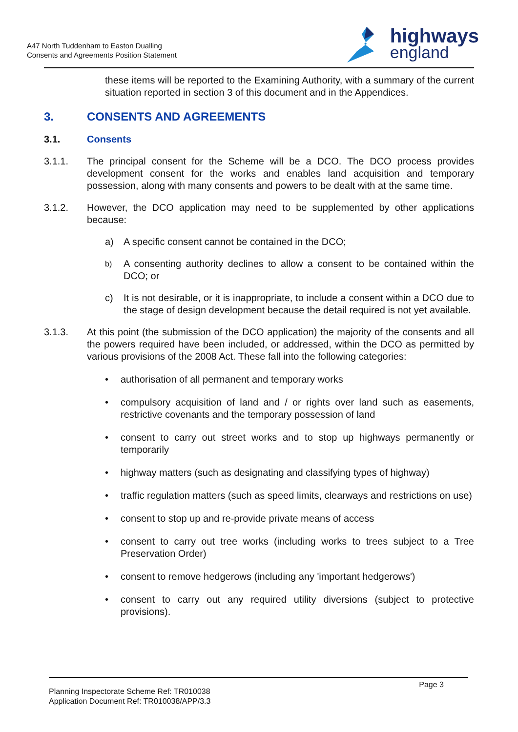A47 North Tuddenham to Easton Dualling
Consents and Agreements Position Statement
highways
england
these items will be reported to the Examining Authority, with a summary of the current situation reported in section 3 of this document and in the Appendices.
3. CONSENTS AND AGREEMENTS
3.1. Consents
3.1.1. The principal consent for the Scheme will be a DCO. The DCO process provides development consent for the works and enables land acquisition and temporary possession, along with many consents and powers to be dealt with at the same time.
3.1.2. However, the DCO application may need to be supplemented by other applications because:
a) A specific consent cannot be contained in the DCO;
b)
A consenting authority declines to allow a consent to be contained within the DCO; or
c) It is not desirable, or it is inappropriate, to include a consent within a DCO due to the stage of design development because the detail required is not yet available.
3.1.3. At this point (the submission of the DCO application) the majority of the consents and all the powers required have been included, or addressed, within the DCO as permitted by various provisions of the 2008 Act. These fall into the following categories:
• authorisation of all permanent and temporary works
• compulsory acquisition of land and / or rights over land such as easements, restrictive covenants and the temporary possession of land
• consent to carry out street works and to stop up highways permanently or temporarily
• highway matters (such as designating and classifying types of highway)
• traffic regulation matters (such as speed limits, clearways and restrictions on use)
• consent to stop up and re-provide private means of access
• consent to carry out tree works (including works to trees subject to a Tree Preservation Order)
• consent to remove hedgerows (including any 'important hedgerows')
• consent to carry out any required utility diversions (subject to protective provisions).
Planning Inspectorate Scheme Ref: TR010038
Application Document Ref: TR010038/APP/3.3
Page 3